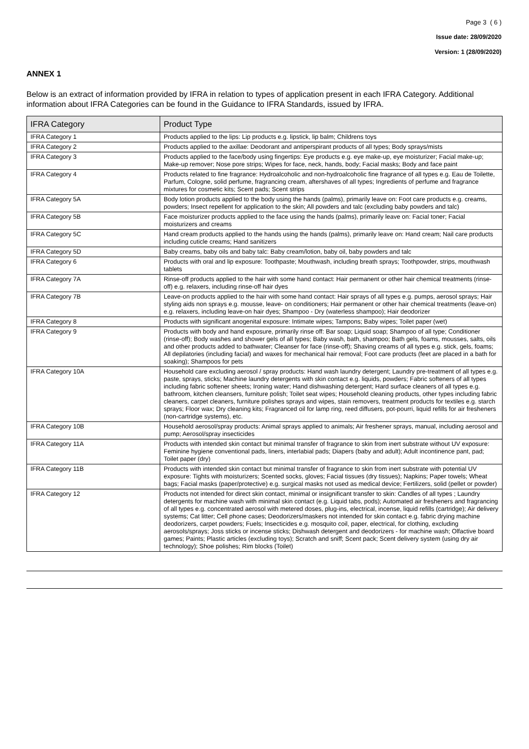Page 3 ( 6 )
Issue date: 28/09/2020
Version: 1 (28/09/2020)
ANNEX 1
Below is an extract of information provided by IFRA in relation to types of application present in each IFRA Category. Additional information about IFRA Categories can be found in the Guidance to IFRA Standards, issued by IFRA.
| IFRA Category | Product Type |
| --- | --- |
| IFRA Category 1 | Products applied to the lips: Lip products e.g. lipstick, lip balm; Childrens toys |
| IFRA Category 2 | Products applied to the axillae: Deodorant and antiperspirant products of all types; Body sprays/mists |
| IFRA Category 3 | Products applied to the face/body using fingertips: Eye products e.g. eye make-up, eye moisturizer; Facial make-up; Make-up remover; Nose pore strips; Wipes for face, neck, hands, body; Facial masks; Body and face paint |
| IFRA Category 4 | Products related to fine fragrance: Hydroalcoholic and non-hydroalcoholic fine fragrance of all types e.g. Eau de Toilette, Parfum, Cologne, solid perfume, fragrancing cream, aftershaves of all types; Ingredients of perfume and fragrance mixtures for cosmetic kits; Scent pads; Scent strips |
| IFRA Category 5A | Body lotion products applied to the body using the hands (palms), primarily leave on: Foot care products e.g. creams, powders; Insect repellent for application to the skin; All powders and talc (excluding baby powders and talc) |
| IFRA Category 5B | Face moisturizer products applied to the face using the hands (palms), primarily leave on: Facial toner; Facial moisturizers and creams |
| IFRA Category 5C | Hand cream products applied to the hands using the hands (palms), primarily leave on: Hand cream; Nail care products including cuticle creams; Hand sanitizers |
| IFRA Category 5D | Baby creams, baby oils and baby talc: Baby cream/lotion, baby oil, baby powders and talc |
| IFRA Category 6 | Products with oral and lip exposure: Toothpaste; Mouthwash, including breath sprays; Toothpowder, strips, mouthwash tablets |
| IFRA Category 7A | Rinse-off products applied to the hair with some hand contact: Hair permanent or other hair chemical treatments (rinse-off) e.g. relaxers, including rinse-off hair dyes |
| IFRA Category 7B | Leave-on products applied to the hair with some hand contact: Hair sprays of all types e.g. pumps, aerosol sprays; Hair styling aids non sprays e.g. mousse, leave- on conditioners; Hair permanent or other hair chemical treatments (leave-on) e.g. relaxers, including leave-on hair dyes; Shampoo - Dry (waterless shampoo); Hair deodorizer |
| IFRA Category 8 | Products with significant anogenital exposure: Intimate wipes; Tampons; Baby wipes; Toilet paper (wet) |
| IFRA Category 9 | Products with body and hand exposure, primarily rinse off: Bar soap; Liquid soap; Shampoo of all type; Conditioner (rinse-off); Body washes and shower gels of all types; Baby wash, bath, shampoo; Bath gels, foams, mousses, salts, oils and other products added to bathwater; Cleanser for face (rinse-off); Shaving creams of all types e.g. stick, gels, foams; All depilatories (including facial) and waxes for mechanical hair removal; Foot care products (feet are placed in a bath for soaking); Shampoos for pets |
| IFRA Category 10A | Household care excluding aerosol / spray products: Hand wash laundry detergent; Laundry pre-treatment of all types e.g. paste, sprays, sticks; Machine laundry detergents with skin contact e.g. liquids, powders; Fabric softeners of all types including fabric softener sheets; Ironing water; Hand dishwashing detergent; Hard surface cleaners of all types e.g. bathroom, kitchen cleansers, furniture polish; Toilet seat wipes; Household cleaning products, other types including fabric cleaners, carpet cleaners, furniture polishes sprays and wipes, stain removers, treatment products for textiles e.g. starch sprays; Floor wax; Dry cleaning kits; Fragranced oil for lamp ring, reed diffusers, pot-pourri, liquid refills for air fresheners (non-cartridge systems), etc. |
| IFRA Category 10B | Household aerosol/spray products: Animal sprays applied to animals; Air freshener sprays, manual, including aerosol and pump; Aerosol/spray insecticides |
| IFRA Category 11A | Products with intended skin contact but minimal transfer of fragrance to skin from inert substrate without UV exposure: Feminine hygiene conventional pads, liners, interlabial pads; Diapers (baby and adult); Adult incontinence pant, pad; Toilet paper (dry) |
| IFRA Category 11B | Products with intended skin contact but minimal transfer of fragrance to skin from inert substrate with potential UV exposure: Tights with moisturizers; Scented socks, gloves; Facial tissues (dry tissues); Napkins; Paper towels; Wheat bags; Facial masks (paper/protective) e.g. surgical masks not used as medical device; Fertilizers, solid (pellet or powder) |
| IFRA Category 12 | Products not intended for direct skin contact, minimal or insignificant transfer to skin: Candles of all types ; Laundry detergents for machine wash with minimal skin contact (e.g. Liquid tabs, pods); Automated air fresheners and fragrancing of all types e.g. concentrated aerosol with metered doses, plug-ins, electrical, incense, liquid refills (cartridge); Air delivery systems; Cat litter; Cell phone cases; Deodorizers/maskers not intended for skin contact e.g. fabric drying machine deodorizers, carpet powders; Fuels; Insecticides e.g. mosquito coil, paper, electrical, for clothing, excluding aerosols/sprays; Joss sticks or incense sticks; Dishwash detergent and deodorizers - for machine wash; Olfactive board games; Paints; Plastic articles (excluding toys); Scratch and sniff; Scent pack; Scent delivery system (using dry air technology); Shoe polishes; Rim blocks (Toilet) |